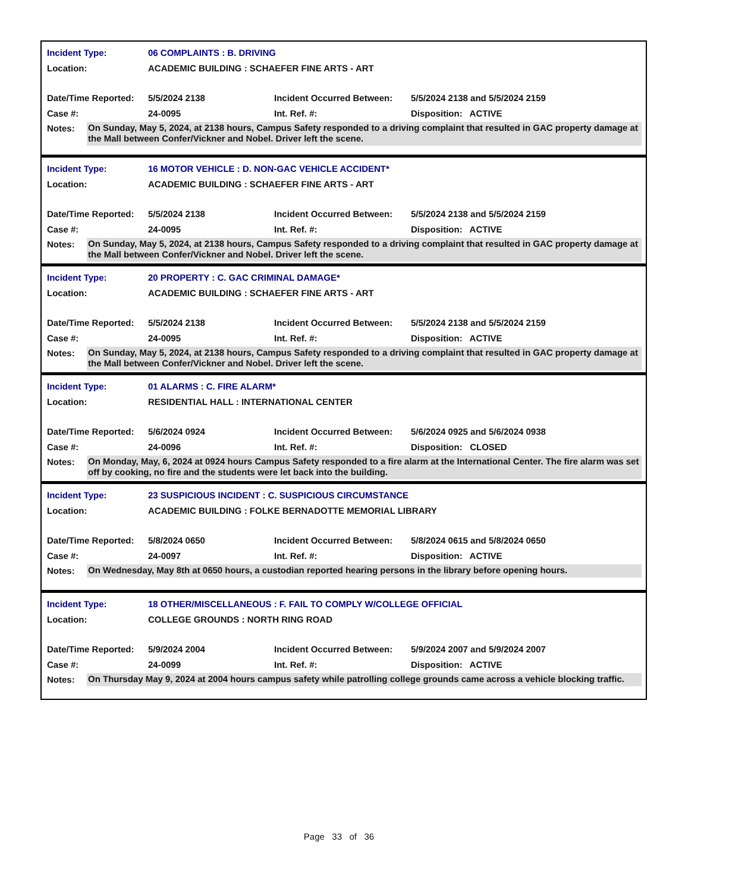Incident Type: 06 COMPLAINTS : B. DRIVING
Location: ACADEMIC BUILDING : SCHAEFER FINE ARTS - ART
Date/Time Reported: 5/5/2024 2138 Incident Occurred Between: 5/5/2024 2138 and 5/5/2024 2159
Case #: 24-0095 Int. Ref. #: Disposition: ACTIVE
Notes: On Sunday, May 5, 2024, at 2138 hours, Campus Safety responded to a driving complaint that resulted in GAC property damage at the Mall between Confer/Vickner and Nobel. Driver left the scene.
Incident Type: 16 MOTOR VEHICLE : D. NON-GAC VEHICLE ACCIDENT*
Location: ACADEMIC BUILDING : SCHAEFER FINE ARTS - ART
Date/Time Reported: 5/5/2024 2138 Incident Occurred Between: 5/5/2024 2138 and 5/5/2024 2159
Case #: 24-0095 Int. Ref. #: Disposition: ACTIVE
Notes: On Sunday, May 5, 2024, at 2138 hours, Campus Safety responded to a driving complaint that resulted in GAC property damage at the Mall between Confer/Vickner and Nobel. Driver left the scene.
Incident Type: 20 PROPERTY : C. GAC CRIMINAL DAMAGE*
Location: ACADEMIC BUILDING : SCHAEFER FINE ARTS - ART
Date/Time Reported: 5/5/2024 2138 Incident Occurred Between: 5/5/2024 2138 and 5/5/2024 2159
Case #: 24-0095 Int. Ref. #: Disposition: ACTIVE
Notes: On Sunday, May 5, 2024, at 2138 hours, Campus Safety responded to a driving complaint that resulted in GAC property damage at the Mall between Confer/Vickner and Nobel. Driver left the scene.
Incident Type: 01 ALARMS : C. FIRE ALARM*
Location: RESIDENTIAL HALL : INTERNATIONAL CENTER
Date/Time Reported: 5/6/2024 0924 Incident Occurred Between: 5/6/2024 0925 and 5/6/2024 0938
Case #: 24-0096 Int. Ref. #: Disposition: CLOSED
Notes: On Monday, May, 6, 2024 at 0924 hours Campus Safety responded to a fire alarm at the International Center. The fire alarm was set off by cooking, no fire and the students were let back into the building.
Incident Type: 23 SUSPICIOUS INCIDENT : C. SUSPICIOUS CIRCUMSTANCE
Location: ACADEMIC BUILDING : FOLKE BERNADOTTE MEMORIAL LIBRARY
Date/Time Reported: 5/8/2024 0650 Incident Occurred Between: 5/8/2024 0615 and 5/8/2024 0650
Case #: 24-0097 Int. Ref. #: Disposition: ACTIVE
Notes: On Wednesday, May 8th at 0650 hours, a custodian reported hearing persons in the library before opening hours.
Incident Type: 18 OTHER/MISCELLANEOUS : F. FAIL TO COMPLY W/COLLEGE OFFICIAL
Location: COLLEGE GROUNDS : NORTH RING ROAD
Date/Time Reported: 5/9/2024 2004 Incident Occurred Between: 5/9/2024 2007 and 5/9/2024 2007
Case #: 24-0099 Int. Ref. #: Disposition: ACTIVE
Notes: On Thursday May 9, 2024 at 2004 hours campus safety while patrolling college grounds came across a vehicle blocking traffic.
Page 33 of 36